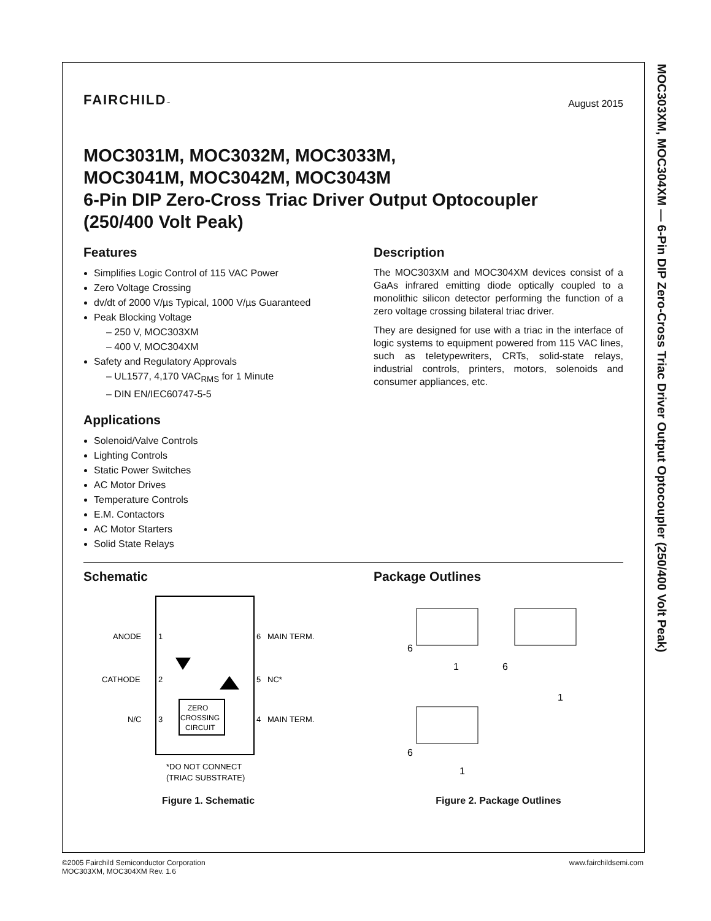MOC303XM, MOC304XM — 6-Pin DIP Zero-Cross Triac Driver Output Optocoupler (250/400 Volt Peak)
FAIRCHILD™ August 2015
MOC3031M, MOC3032M, MOC3033M,
MOC3041M, MOC3042M, MOC3043M
6-Pin DIP Zero-Cross Triac Driver Output Optocoupler
(250/400 Volt Peak)
Features
Simplifies Logic Control of 115 VAC Power
Zero Voltage Crossing
dv/dt of 2000 V/µs Typical, 1000 V/µs Guaranteed
Peak Blocking Voltage
– 250 V, MOC303XM
– 400 V, MOC304XM
Safety and Regulatory Approvals
– UL1577, 4,170 VAC<sub>RMS</sub> for 1 Minute
– DIN EN/IEC60747-5-5
Applications
Solenoid/Valve Controls
Lighting Controls
Static Power Switches
AC Motor Drives
Temperature Controls
E.M. Contactors
AC Motor Starters
Solid State Relays
Description
The MOC303XM and MOC304XM devices consist of a GaAs infrared emitting diode optically coupled to a monolithic silicon detector performing the function of a zero voltage crossing bilateral triac driver.
They are designed for use with a triac in the interface of logic systems to equipment powered from 115 VAC lines, such as teletypewriters, CRTs, solid-state relays, industrial controls, printers, motors, solenoids and consumer appliances, etc.
Schematic
ANODE
1
CATHODE
2
N/C
3
6
MAIN TERM.
5
NC*
4
MAIN TERM.
ZERO
CROSSING
CIRCUIT
*DO NOT CONNECT
(TRIAC SUBSTRATE)
Figure 1. Schematic
Package Outlines
6
1
6
1
6
1
Figure 2. Package Outlines
©2005 Fairchild Semiconductor Corporation
MOC303XM, MOC304XM Rev. 1.6
www.fairchildsemi.com